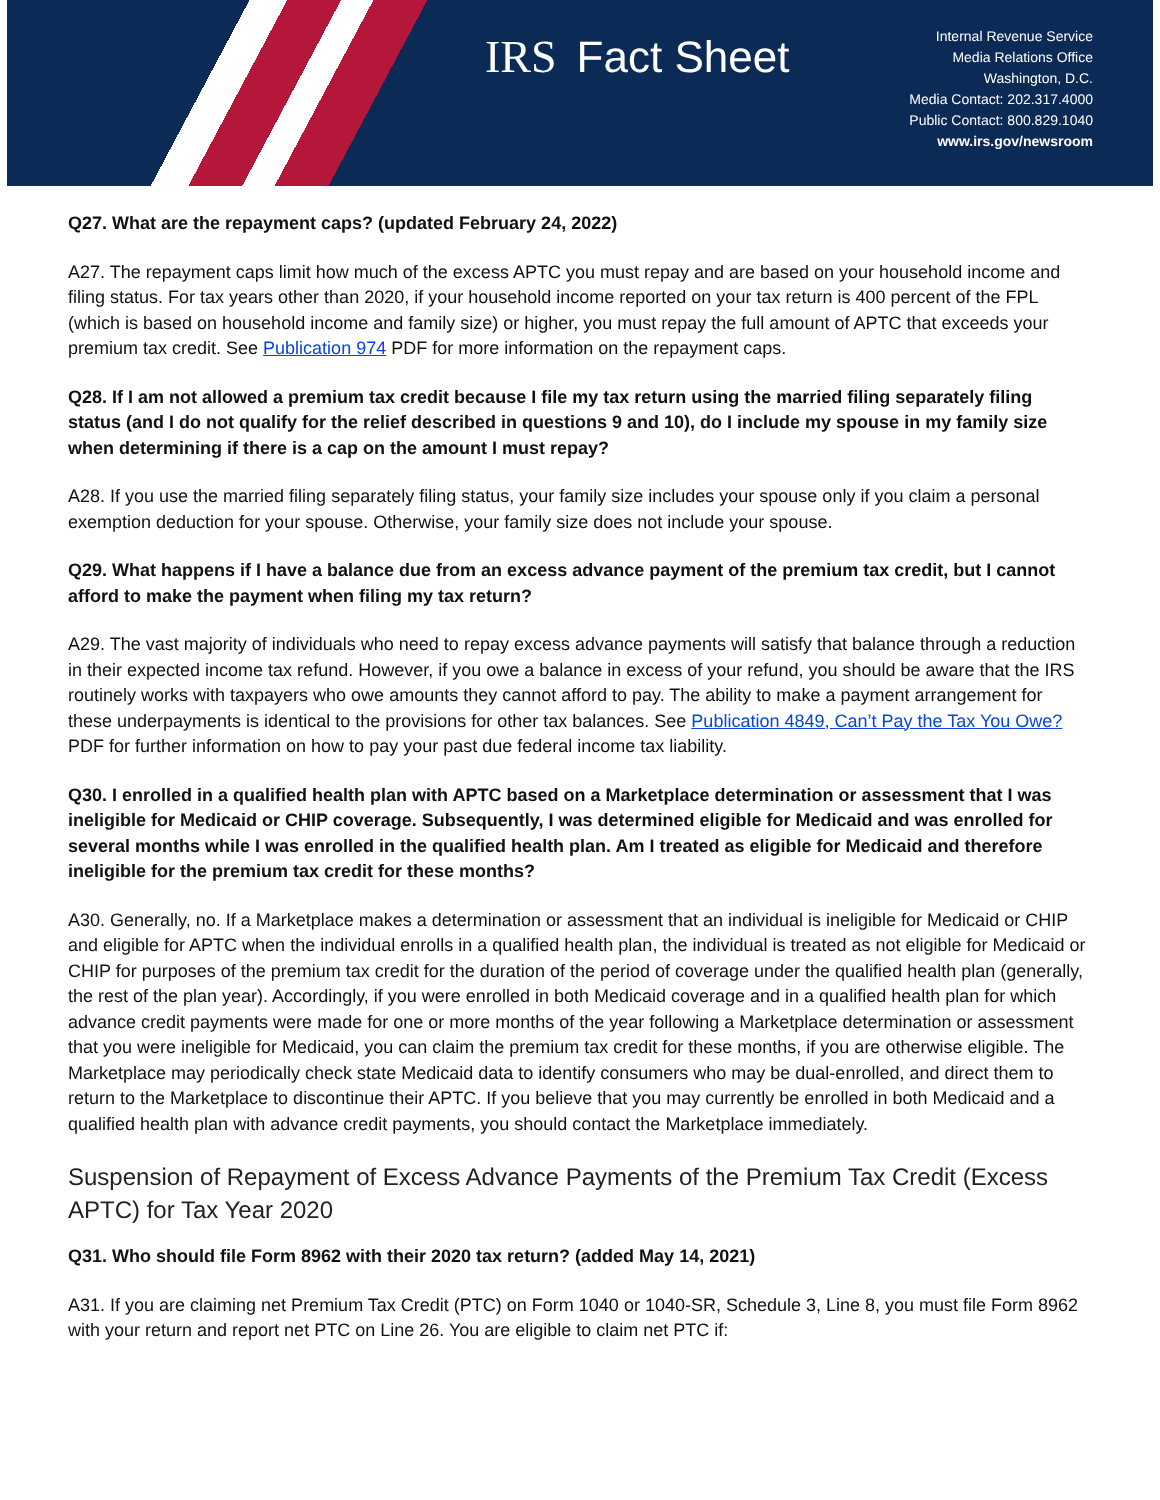IRS Fact Sheet
Internal Revenue Service
Media Relations Office
Washington, D.C.
Media Contact: 202.317.4000
Public Contact: 800.829.1040
www.irs.gov/newsroom
Q27. What are the repayment caps? (updated February 24, 2022)
A27. The repayment caps limit how much of the excess APTC you must repay and are based on your household income and filing status. For tax years other than 2020, if your household income reported on your tax return is 400 percent of the FPL (which is based on household income and family size) or higher, you must repay the full amount of APTC that exceeds your premium tax credit. See Publication 974 PDF for more information on the repayment caps.
Q28. If I am not allowed a premium tax credit because I file my tax return using the married filing separately filing status (and I do not qualify for the relief described in questions 9 and 10), do I include my spouse in my family size when determining if there is a cap on the amount I must repay?
A28. If you use the married filing separately filing status, your family size includes your spouse only if you claim a personal exemption deduction for your spouse. Otherwise, your family size does not include your spouse.
Q29. What happens if I have a balance due from an excess advance payment of the premium tax credit, but I cannot afford to make the payment when filing my tax return?
A29. The vast majority of individuals who need to repay excess advance payments will satisfy that balance through a reduction in their expected income tax refund. However, if you owe a balance in excess of your refund, you should be aware that the IRS routinely works with taxpayers who owe amounts they cannot afford to pay. The ability to make a payment arrangement for these underpayments is identical to the provisions for other tax balances. See Publication 4849, Can’t Pay the Tax You Owe? PDF for further information on how to pay your past due federal income tax liability.
Q30. I enrolled in a qualified health plan with APTC based on a Marketplace determination or assessment that I was ineligible for Medicaid or CHIP coverage. Subsequently, I was determined eligible for Medicaid and was enrolled for several months while I was enrolled in the qualified health plan. Am I treated as eligible for Medicaid and therefore ineligible for the premium tax credit for these months?
A30. Generally, no. If a Marketplace makes a determination or assessment that an individual is ineligible for Medicaid or CHIP and eligible for APTC when the individual enrolls in a qualified health plan, the individual is treated as not eligible for Medicaid or CHIP for purposes of the premium tax credit for the duration of the period of coverage under the qualified health plan (generally, the rest of the plan year). Accordingly, if you were enrolled in both Medicaid coverage and in a qualified health plan for which advance credit payments were made for one or more months of the year following a Marketplace determination or assessment that you were ineligible for Medicaid, you can claim the premium tax credit for these months, if you are otherwise eligible. The Marketplace may periodically check state Medicaid data to identify consumers who may be dual-enrolled, and direct them to return to the Marketplace to discontinue their APTC. If you believe that you may currently be enrolled in both Medicaid and a qualified health plan with advance credit payments, you should contact the Marketplace immediately.
Suspension of Repayment of Excess Advance Payments of the Premium Tax Credit (Excess APTC) for Tax Year 2020
Q31. Who should file Form 8962 with their 2020 tax return? (added May 14, 2021)
A31. If you are claiming net Premium Tax Credit (PTC) on Form 1040 or 1040-SR, Schedule 3, Line 8, you must file Form 8962 with your return and report net PTC on Line 26. You are eligible to claim net PTC if: